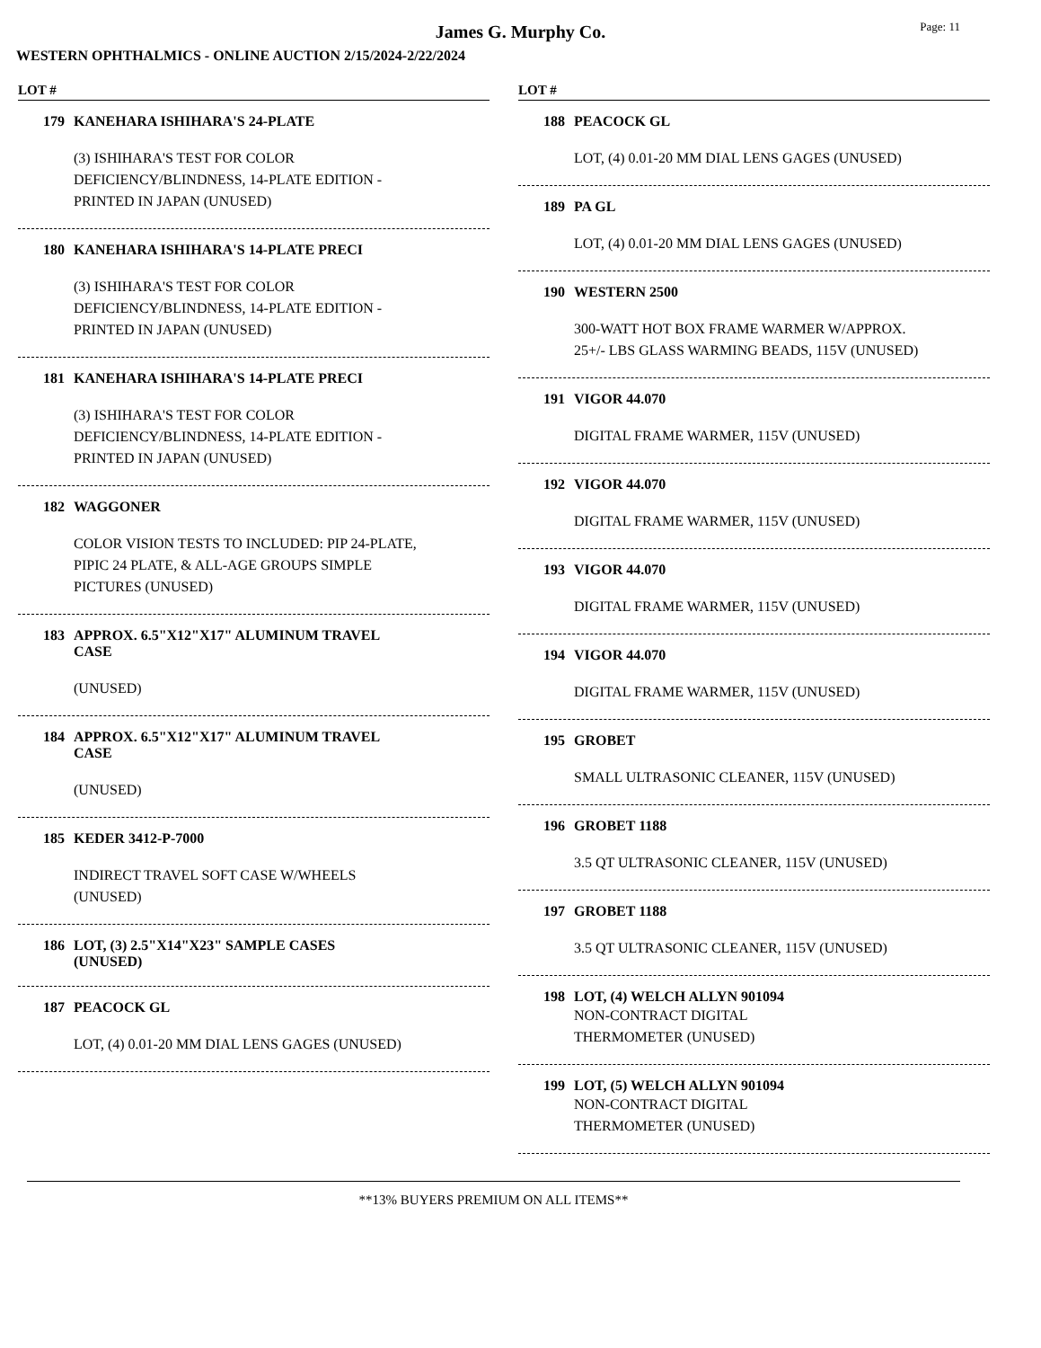James G. Murphy Co.
Page: 11
WESTERN OPHTHALMICS - ONLINE AUCTION 2/15/2024-2/22/2024
LOT #
179 KANEHARA ISHIHARA'S 24-PLATE
(3) ISHIHARA'S TEST FOR COLOR
DEFICIENCY/BLINDNESS, 14-PLATE EDITION -
PRINTED IN JAPAN (UNUSED)
180 KANEHARA ISHIHARA'S 14-PLATE PRECI
(3) ISHIHARA'S TEST FOR COLOR
DEFICIENCY/BLINDNESS, 14-PLATE EDITION -
PRINTED IN JAPAN (UNUSED)
181 KANEHARA ISHIHARA'S 14-PLATE PRECI
(3) ISHIHARA'S TEST FOR COLOR
DEFICIENCY/BLINDNESS, 14-PLATE EDITION -
PRINTED IN JAPAN (UNUSED)
182 WAGGONER
COLOR VISION TESTS TO INCLUDED: PIP 24-PLATE,
PIPIC 24 PLATE, & ALL-AGE GROUPS SIMPLE
PICTURES (UNUSED)
183 APPROX. 6.5"X12"X17" ALUMINUM TRAVEL
CASE
(UNUSED)
184 APPROX. 6.5"X12"X17" ALUMINUM TRAVEL
CASE
(UNUSED)
185 KEDER 3412-P-7000
INDIRECT TRAVEL SOFT CASE W/WHEELS
(UNUSED)
186 LOT, (3) 2.5"X14"X23" SAMPLE CASES
(UNUSED)
187 PEACOCK GL
LOT, (4) 0.01-20 MM DIAL LENS GAGES (UNUSED)
LOT #
188 PEACOCK GL
LOT, (4) 0.01-20 MM DIAL LENS GAGES (UNUSED)
189 PA GL
LOT, (4) 0.01-20 MM DIAL LENS GAGES (UNUSED)
190 WESTERN 2500
300-WATT HOT BOX FRAME WARMER W/APPROX.
25+/- LBS GLASS WARMING BEADS, 115V (UNUSED)
191 VIGOR 44.070
DIGITAL FRAME WARMER, 115V (UNUSED)
192 VIGOR 44.070
DIGITAL FRAME WARMER, 115V (UNUSED)
193 VIGOR 44.070
DIGITAL FRAME WARMER, 115V (UNUSED)
194 VIGOR 44.070
DIGITAL FRAME WARMER, 115V (UNUSED)
195 GROBET
SMALL ULTRASONIC CLEANER, 115V (UNUSED)
196 GROBET 1188
3.5 QT ULTRASONIC CLEANER, 115V (UNUSED)
197 GROBET 1188
3.5 QT ULTRASONIC CLEANER, 115V (UNUSED)
198 LOT, (4) WELCH ALLYN 901094
NON-CONTRACT DIGITAL
THERMOMETER (UNUSED)
199 LOT, (5) WELCH ALLYN 901094
NON-CONTRACT DIGITAL
THERMOMETER (UNUSED)
**13% BUYERS PREMIUM ON ALL ITEMS**